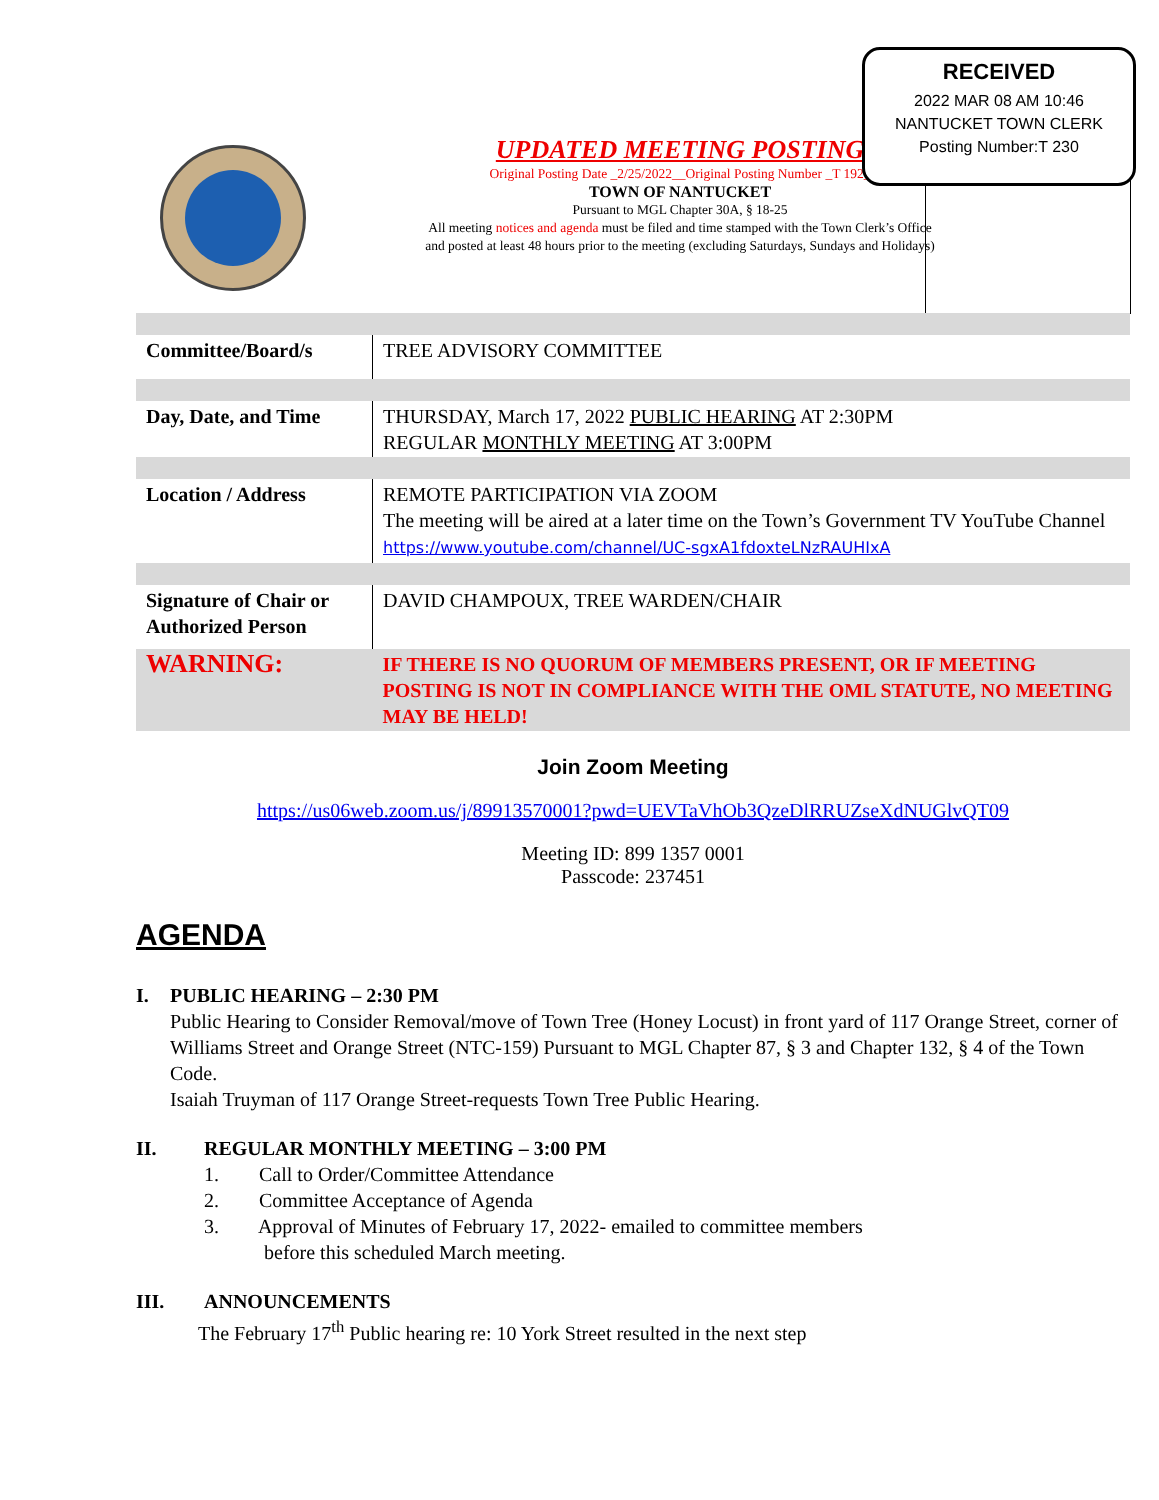UPDATED MEETING POSTING
Original Posting Date _2/25/2022__Original Posting Number _T 192_
TOWN OF NANTUCKET
Pursuant to MGL Chapter 30A, § 18-25
All meeting notices and agenda must be filed and time stamped with the Town Clerk’s Office and posted at least 48 hours prior to the meeting (excluding Saturdays, Sundays and Holidays)
RECEIVED
2022 MAR 08 AM 10:46
NANTUCKET TOWN CLERK
Posting Number:T 230
| Committee/Board/s | TREE ADVISORY COMMITTEE |
| Day, Date, and Time | THURSDAY, March 17, 2022 PUBLIC HEARING AT 2:30PM REGULAR MONTHLY MEETING AT 3:00PM |
| Location / Address | REMOTE PARTICIPATION VIA ZOOM The meeting will be aired at a later time on the Town’s Government TV YouTube Channel https://www.youtube.com/channel/UC-sgxA1fdoxteLNzRAUHIxA |
| Signature of Chair or Authorized Person | DAVID CHAMPOUX, TREE WARDEN/CHAIR |
| WARNING: | IF THERE IS NO QUORUM OF MEMBERS PRESENT, OR IF MEETING POSTING IS NOT IN COMPLIANCE WITH THE OML STATUTE, NO MEETING MAY BE HELD! |
Join Zoom Meeting
https://us06web.zoom.us/j/89913570001?pwd=UEVTaVhOb3QzeDlRRUZseXdNUGlvQT09
Meeting ID: 899 1357 0001
Passcode: 237451
AGENDA
I. PUBLIC HEARING – 2:30 PM
Public Hearing to Consider Removal/move of Town Tree (Honey Locust) in front yard of 117 Orange Street, corner of Williams Street and Orange Street (NTC-159) Pursuant to MGL Chapter 87, § 3 and Chapter 132, § 4 of the Town Code.
Isaiah Truyman of 117 Orange Street-requests Town Tree Public Hearing.
II. REGULAR MONTHLY MEETING – 3:00 PM
1. Call to Order/Committee Attendance
2. Committee Acceptance of Agenda
3. Approval of Minutes of February 17, 2022- emailed to committee members
before this scheduled March meeting.
III. ANNOUNCEMENTS
The February 17<sup>th</sup> Public hearing re: 10 York Street resulted in the next step